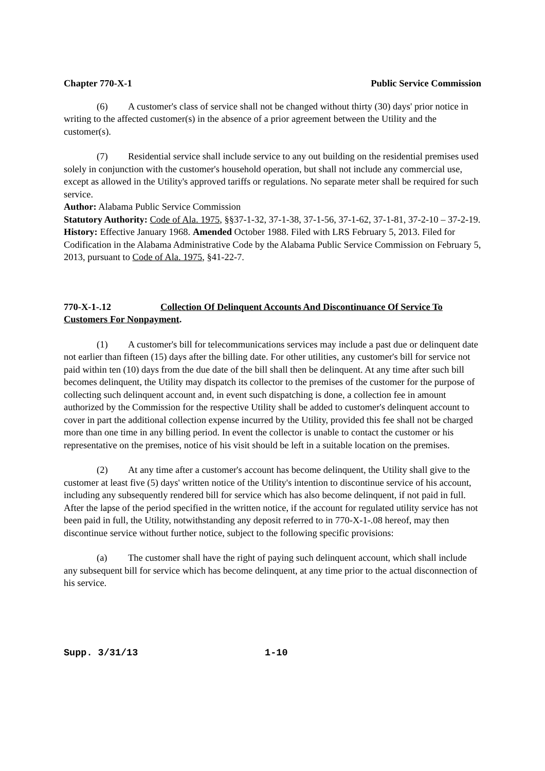Chapter 770-X-1 Public Service Commission
(6) A customer's class of service shall not be changed without thirty (30) days' prior notice in writing to the affected customer(s) in the absence of a prior agreement between the Utility and the customer(s).
(7) Residential service shall include service to any out building on the residential premises used solely in conjunction with the customer's household operation, but shall not include any commercial use, except as allowed in the Utility's approved tariffs or regulations. No separate meter shall be required for such service.
Author: Alabama Public Service Commission
Statutory Authority: Code of Ala. 1975, §§37-1-32, 37-1-38, 37-1-56, 37-1-62, 37-1-81, 37-2-10 – 37-2-19.
History: Effective January 1968. Amended October 1988. Filed with LRS February 5, 2013. Filed for Codification in the Alabama Administrative Code by the Alabama Public Service Commission on February 5, 2013, pursuant to Code of Ala. 1975, §41-22-7.
770-X-1-.12 Collection Of Delinquent Accounts And Discontinuance Of Service To Customers For Nonpayment.
(1) A customer's bill for telecommunications services may include a past due or delinquent date not earlier than fifteen (15) days after the billing date. For other utilities, any customer's bill for service not paid within ten (10) days from the due date of the bill shall then be delinquent. At any time after such bill becomes delinquent, the Utility may dispatch its collector to the premises of the customer for the purpose of collecting such delinquent account and, in event such dispatching is done, a collection fee in amount authorized by the Commission for the respective Utility shall be added to customer's delinquent account to cover in part the additional collection expense incurred by the Utility, provided this fee shall not be charged more than one time in any billing period. In event the collector is unable to contact the customer or his representative on the premises, notice of his visit should be left in a suitable location on the premises.
(2) At any time after a customer's account has become delinquent, the Utility shall give to the customer at least five (5) days' written notice of the Utility's intention to discontinue service of his account, including any subsequently rendered bill for service which has also become delinquent, if not paid in full. After the lapse of the period specified in the written notice, if the account for regulated utility service has not been paid in full, the Utility, notwithstanding any deposit referred to in 770-X-1-.08 hereof, may then discontinue service without further notice, subject to the following specific provisions:
(a) The customer shall have the right of paying such delinquent account, which shall include any subsequent bill for service which has become delinquent, at any time prior to the actual disconnection of his service.
Supp. 3/31/13 1-10